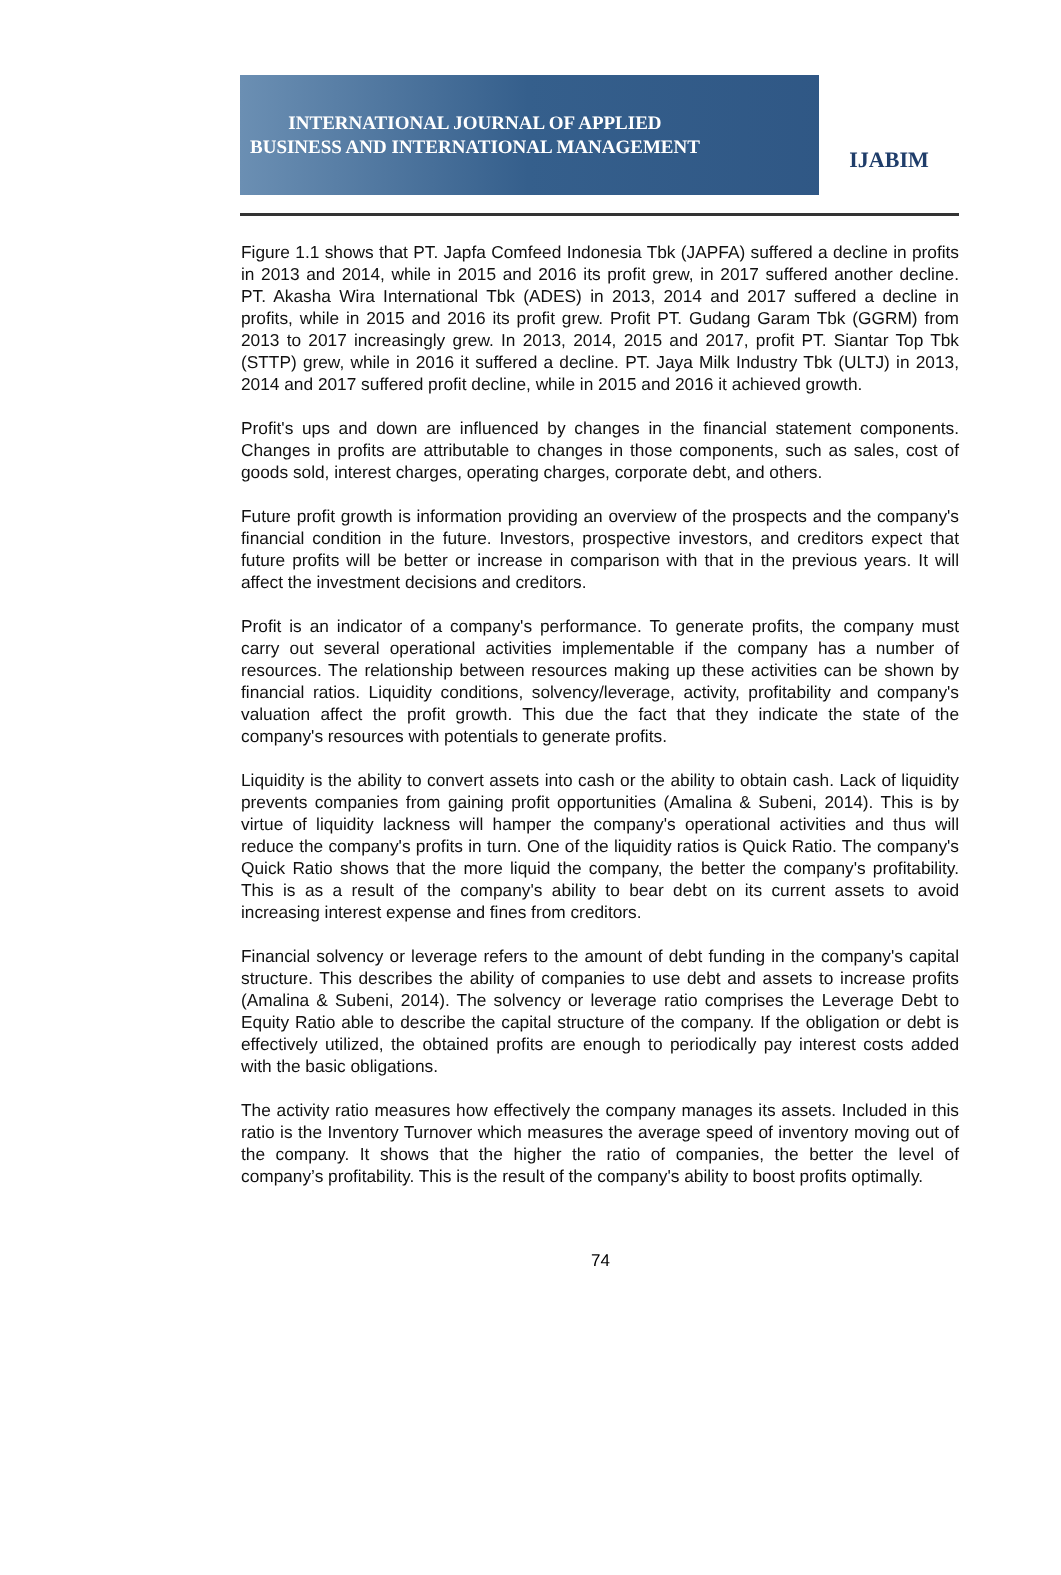INTERNATIONAL JOURNAL OF APPLIED
BUSINESS AND INTERNATIONAL MANAGEMENT
IJABIM
Figure 1.1 shows that PT. Japfa Comfeed Indonesia Tbk (JAPFA) suffered a decline in profits in 2013 and 2014, while in 2015 and 2016 its profit grew, in 2017 suffered another decline. PT. Akasha Wira International Tbk (ADES) in 2013, 2014 and 2017 suffered a decline in profits, while in 2015 and 2016 its profit grew. Profit PT. Gudang Garam Tbk (GGRM) from 2013 to 2017 increasingly grew. In 2013, 2014, 2015 and 2017, profit PT. Siantar Top Tbk (STTP) grew, while in 2016 it suffered a decline. PT. Jaya Milk Industry Tbk (ULTJ) in 2013, 2014 and 2017 suffered profit decline, while in 2015 and 2016 it achieved growth.
Profit's ups and down are influenced by changes in the financial statement components. Changes in profits are attributable to changes in those components, such as sales, cost of goods sold, interest charges, operating charges, corporate debt, and others.
Future profit growth is information providing an overview of the prospects and the company's financial condition in the future. Investors, prospective investors, and creditors expect that future profits will be better or increase in comparison with that in the previous years. It will affect the investment decisions and creditors.
Profit is an indicator of a company's performance. To generate profits, the company must carry out several operational activities implementable if the company has a number of resources. The relationship between resources making up these activities can be shown by financial ratios. Liquidity conditions, solvency/leverage, activity, profitability and company's valuation affect the profit growth. This due the fact that they indicate the state of the company's resources with potentials to generate profits.
Liquidity is the ability to convert assets into cash or the ability to obtain cash. Lack of liquidity prevents companies from gaining profit opportunities (Amalina & Subeni, 2014). This is by virtue of liquidity lackness will hamper the company's operational activities and thus will reduce the company's profits in turn. One of the liquidity ratios is Quick Ratio. The company's Quick Ratio shows that the more liquid the company, the better the company's profitability. This is as a result of the company's ability to bear debt on its current assets to avoid increasing interest expense and fines from creditors.
Financial solvency or leverage refers to the amount of debt funding in the company's capital structure. This describes the ability of companies to use debt and assets to increase profits (Amalina & Subeni, 2014). The solvency or leverage ratio comprises the Leverage Debt to Equity Ratio able to describe the capital structure of the company. If the obligation or debt is effectively utilized, the obtained profits are enough to periodically pay interest costs added with the basic obligations.
The activity ratio measures how effectively the company manages its assets. Included in this ratio is the Inventory Turnover which measures the average speed of inventory moving out of the company. It shows that the higher the ratio of companies, the better the level of company’s profitability. This is the result of the company's ability to boost profits optimally.
74